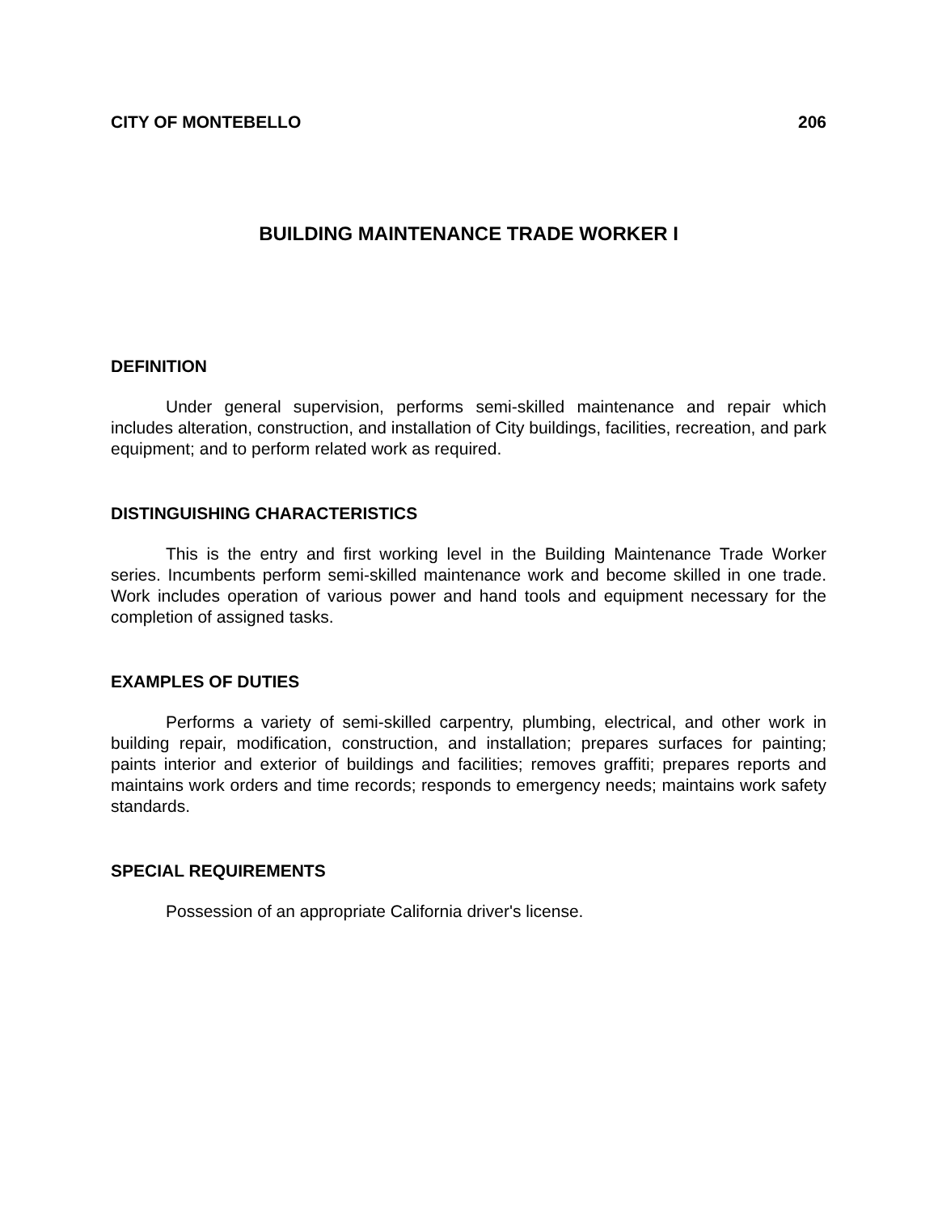CITY OF MONTEBELLO 206
BUILDING MAINTENANCE TRADE WORKER I
DEFINITION
Under general supervision, performs semi-skilled maintenance and repair which includes alteration, construction, and installation of City buildings, facilities, recreation, and park equipment; and to perform related work as required.
DISTINGUISHING CHARACTERISTICS
This is the entry and first working level in the Building Maintenance Trade Worker series. Incumbents perform semi-skilled maintenance work and become skilled in one trade. Work includes operation of various power and hand tools and equipment necessary for the completion of assigned tasks.
EXAMPLES OF DUTIES
Performs a variety of semi-skilled carpentry, plumbing, electrical, and other work in building repair, modification, construction, and installation; prepares surfaces for painting; paints interior and exterior of buildings and facilities; removes graffiti; prepares reports and maintains work orders and time records; responds to emergency needs; maintains work safety standards.
SPECIAL REQUIREMENTS
Possession of an appropriate California driver's license.